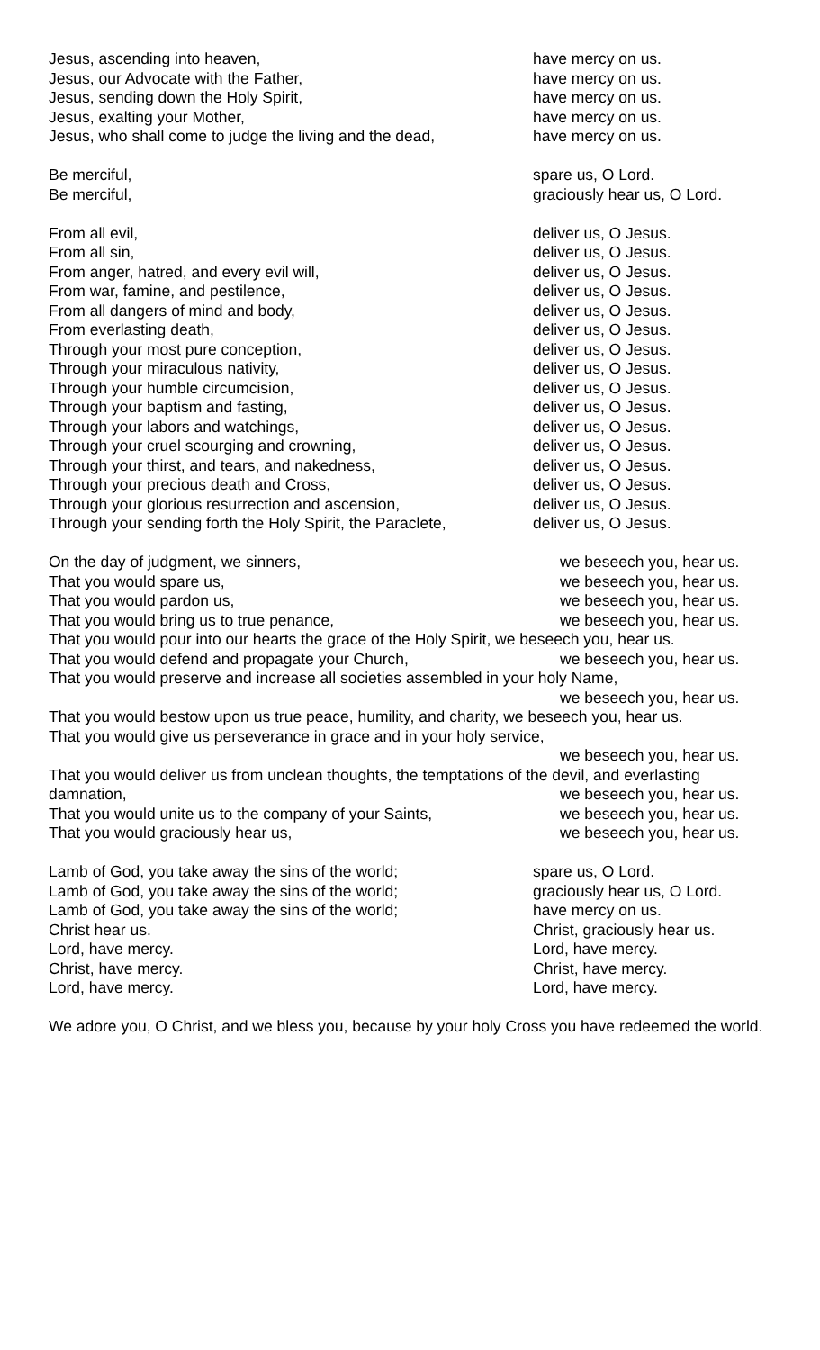Jesus, ascending into heaven, have mercy on us.
Jesus, our Advocate with the Father, have mercy on us.
Jesus, sending down the Holy Spirit, have mercy on us.
Jesus, exalting your Mother, have mercy on us.
Jesus, who shall come to judge the living and the dead, have mercy on us.
Be merciful, spare us, O Lord.
Be merciful, graciously hear us, O Lord.
From all evil, deliver us, O Jesus.
From all sin, deliver us, O Jesus.
From anger, hatred, and every evil will, deliver us, O Jesus.
From war, famine, and pestilence, deliver us, O Jesus.
From all dangers of mind and body, deliver us, O Jesus.
From everlasting death, deliver us, O Jesus.
Through your most pure conception, deliver us, O Jesus.
Through your miraculous nativity, deliver us, O Jesus.
Through your humble circumcision, deliver us, O Jesus.
Through your baptism and fasting, deliver us, O Jesus.
Through your labors and watchings, deliver us, O Jesus.
Through your cruel scourging and crowning, deliver us, O Jesus.
Through your thirst, and tears, and nakedness, deliver us, O Jesus.
Through your precious death and Cross, deliver us, O Jesus.
Through your glorious resurrection and ascension, deliver us, O Jesus.
Through your sending forth the Holy Spirit, the Paraclete, deliver us, O Jesus.
On the day of judgment, we sinners, we beseech you, hear us.
That you would spare us, we beseech you, hear us.
That you would pardon us, we beseech you, hear us.
That you would bring us to true penance, we beseech you, hear us.
That you would pour into our hearts the grace of the Holy Spirit, we beseech you, hear us.
That you would defend and propagate your Church, we beseech you, hear us.
That you would preserve and increase all societies assembled in your holy Name,
we beseech you, hear us.
That you would bestow upon us true peace, humility, and charity, we beseech you, hear us.
That you would give us perseverance in grace and in your holy service,
we beseech you, hear us.
That you would deliver us from unclean thoughts, the temptations of the devil, and everlasting
damnation, we beseech you, hear us.
That you would unite us to the company of your Saints, we beseech you, hear us.
That you would graciously hear us, we beseech you, hear us.
Lamb of God, you take away the sins of the world; spare us, O Lord.
Lamb of God, you take away the sins of the world; graciously hear us, O Lord.
Lamb of God, you take away the sins of the world; have mercy on us.
Christ hear us. Christ, graciously hear us.
Lord, have mercy. Lord, have mercy.
Christ, have mercy. Christ, have mercy.
Lord, have mercy. Lord, have mercy.
We adore you, O Christ, and we bless you, because by your holy Cross you have redeemed the world.